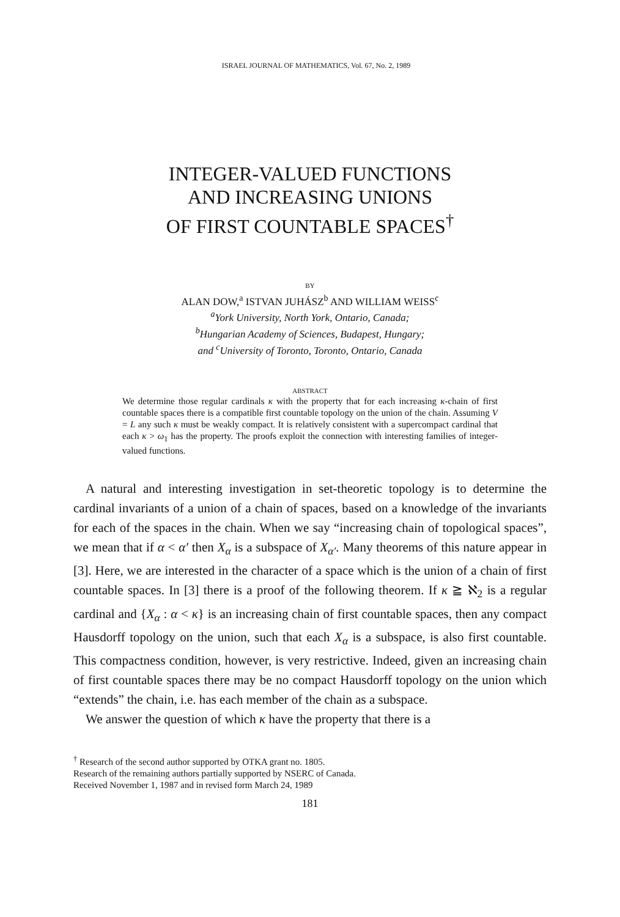ISRAEL JOURNAL OF MATHEMATICS, Vol. 67, No. 2, 1989
INTEGER-VALUED FUNCTIONS
AND INCREASING UNIONS
OF FIRST COUNTABLE SPACES<sup>†</sup>
BY
ALAN DOW,<sup>a</sup> ISTVAN JUHÁSZ<sup>b</sup> AND WILLIAM WEISS<sup>c</sup>
<sup>a</sup> York University, North York, Ontario, Canada;
<sup>b</sup> Hungarian Academy of Sciences, Budapest, Hungary;
and <sup>c</sup>University of Toronto, Toronto, Ontario, Canada
ABSTRACT
We determine those regular cardinals κ with the property that for each increasing κ-chain of first countable spaces there is a compatible first countable topology on the union of the chain. Assuming V = L any such κ must be weakly compact. It is relatively consistent with a supercompact cardinal that each κ > ω<sub>1</sub> has the property. The proofs exploit the connection with interesting families of integer-valued functions.
A natural and interesting investigation in set-theoretic topology is to determine the cardinal invariants of a union of a chain of spaces, based on a knowledge of the invariants for each of the spaces in the chain. When we say “increasing chain of topological spaces”, we mean that if α < α′ then X<sub>α</sub> is a subspace of X<sub>α′</sub>. Many theorems of this nature appear in [3]. Here, we are interested in the character of a space which is the union of a chain of first countable spaces. In [3] there is a proof of the following theorem. If κ ≧ ℵ<sub>2</sub> is a regular cardinal and {X<sub>α</sub> : α < κ} is an increasing chain of first countable spaces, then any compact Hausdorff topology on the union, such that each X<sub>α</sub> is a subspace, is also first countable. This compactness condition, however, is very restrictive. Indeed, given an increasing chain of first countable spaces there may be no compact Hausdorff topology on the union which “extends” the chain, i.e. has each member of the chain as a subspace.
We answer the question of which κ have the property that there is a
<sup>†</sup> Research of the second author supported by OTKA grant no. 1805.
Research of the remaining authors partially supported by NSERC of Canada.
Received November 1, 1987 and in revised form March 24, 1989
181